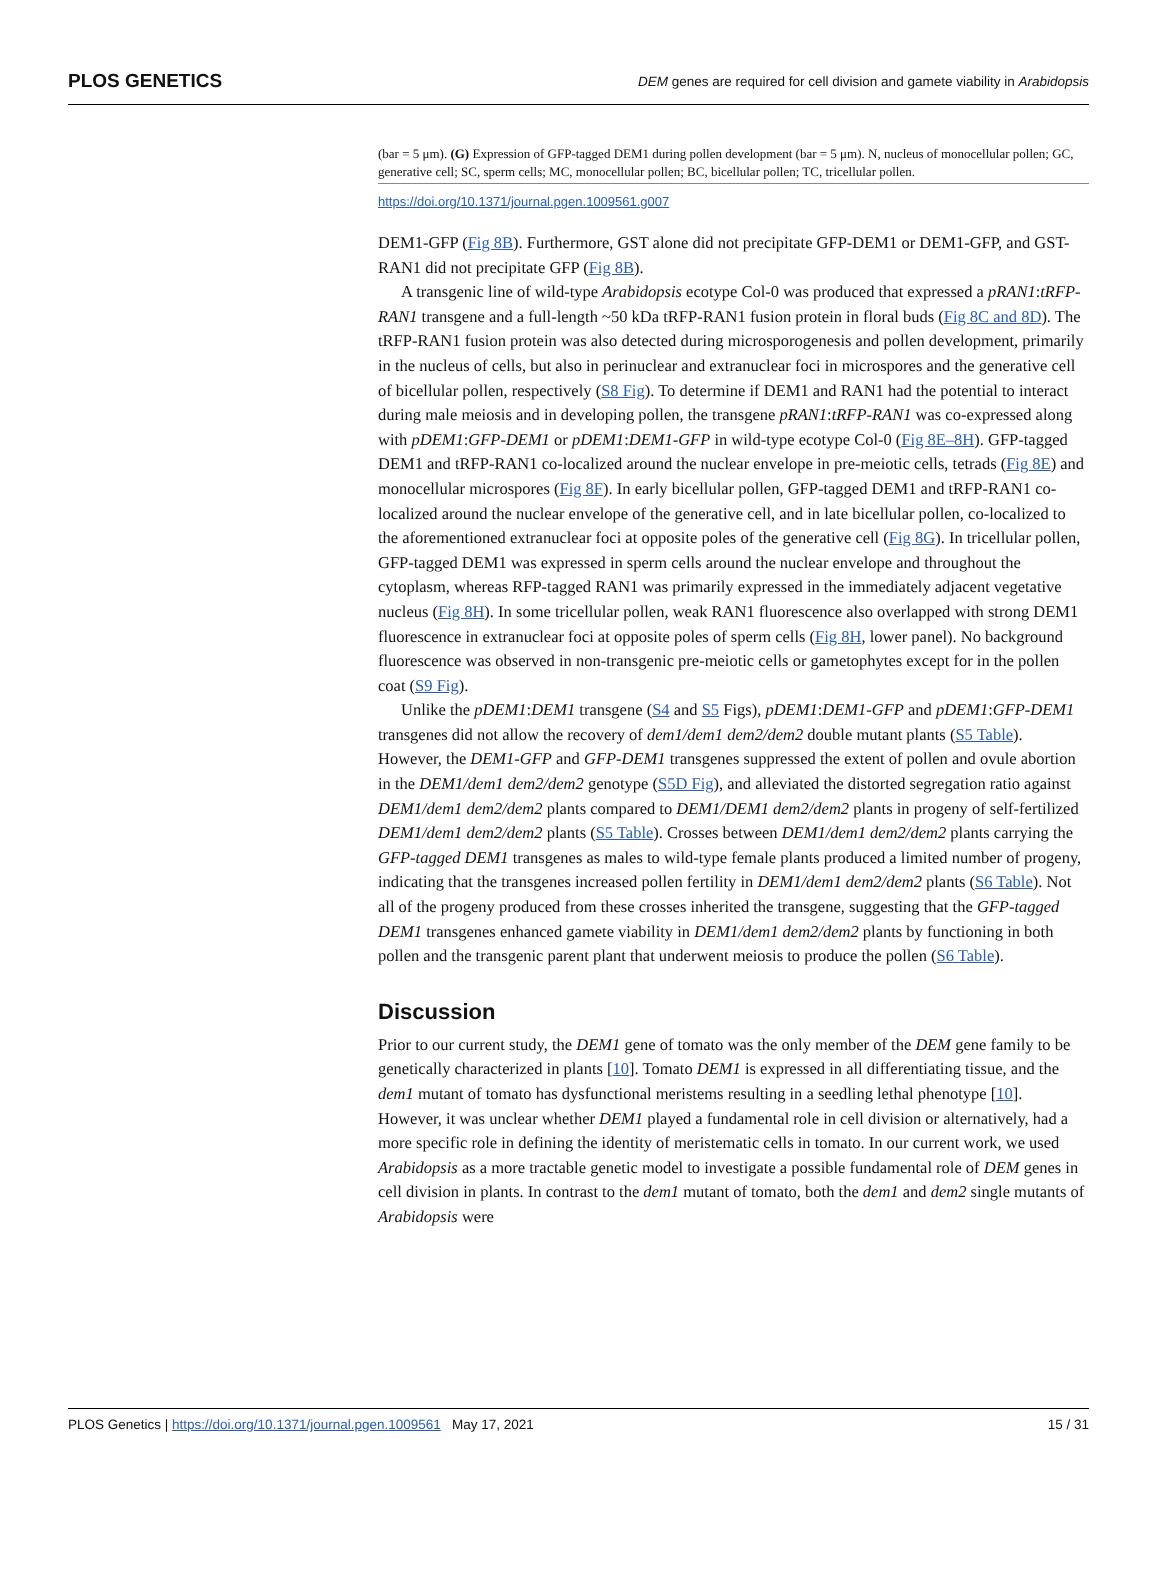PLOS GENETICS DEM genes are required for cell division and gamete viability in Arabidopsis
(bar = 5 μm). (G) Expression of GFP-tagged DEM1 during pollen development (bar = 5 μm). N, nucleus of monocellular pollen; GC, generative cell; SC, sperm cells; MC, monocellular pollen; BC, bicellular pollen; TC, tricellular pollen.
https://doi.org/10.1371/journal.pgen.1009561.g007
DEM1-GFP (Fig 8B). Furthermore, GST alone did not precipitate GFP-DEM1 or DEM1-GFP, and GST-RAN1 did not precipitate GFP (Fig 8B).
A transgenic line of wild-type Arabidopsis ecotype Col-0 was produced that expressed a pRAN1:tRFP-RAN1 transgene and a full-length ~50 kDa tRFP-RAN1 fusion protein in floral buds (Fig 8C and 8D). The tRFP-RAN1 fusion protein was also detected during microsporogenesis and pollen development, primarily in the nucleus of cells, but also in perinuclear and extranuclear foci in microspores and the generative cell of bicellular pollen, respectively (S8 Fig). To determine if DEM1 and RAN1 had the potential to interact during male meiosis and in developing pollen, the transgene pRAN1:tRFP-RAN1 was co-expressed along with pDEM1:GFP-DEM1 or pDEM1:DEM1-GFP in wild-type ecotype Col-0 (Fig 8E–8H). GFP-tagged DEM1 and tRFP-RAN1 co-localized around the nuclear envelope in pre-meiotic cells, tetrads (Fig 8E) and monocellular microspores (Fig 8F). In early bicellular pollen, GFP-tagged DEM1 and tRFP-RAN1 co-localized around the nuclear envelope of the generative cell, and in late bicellular pollen, co-localized to the aforementioned extranuclear foci at opposite poles of the generative cell (Fig 8G). In tricellular pollen, GFP-tagged DEM1 was expressed in sperm cells around the nuclear envelope and throughout the cytoplasm, whereas RFP-tagged RAN1 was primarily expressed in the immediately adjacent vegetative nucleus (Fig 8H). In some tricellular pollen, weak RAN1 fluorescence also overlapped with strong DEM1 fluorescence in extranuclear foci at opposite poles of sperm cells (Fig 8H, lower panel). No background fluorescence was observed in non-transgenic pre-meiotic cells or gametophytes except for in the pollen coat (S9 Fig).
Unlike the pDEM1:DEM1 transgene (S4 and S5 Figs), pDEM1:DEM1-GFP and pDEM1:GFP-DEM1 transgenes did not allow the recovery of dem1/dem1 dem2/dem2 double mutant plants (S5 Table). However, the DEM1-GFP and GFP-DEM1 transgenes suppressed the extent of pollen and ovule abortion in the DEM1/dem1 dem2/dem2 genotype (S5D Fig), and alleviated the distorted segregation ratio against DEM1/dem1 dem2/dem2 plants compared to DEM1/DEM1 dem2/dem2 plants in progeny of self-fertilized DEM1/dem1 dem2/dem2 plants (S5 Table). Crosses between DEM1/dem1 dem2/dem2 plants carrying the GFP-tagged DEM1 transgenes as males to wild-type female plants produced a limited number of progeny, indicating that the transgenes increased pollen fertility in DEM1/dem1 dem2/dem2 plants (S6 Table). Not all of the progeny produced from these crosses inherited the transgene, suggesting that the GFP-tagged DEM1 transgenes enhanced gamete viability in DEM1/dem1 dem2/dem2 plants by functioning in both pollen and the transgenic parent plant that underwent meiosis to produce the pollen (S6 Table).
Discussion
Prior to our current study, the DEM1 gene of tomato was the only member of the DEM gene family to be genetically characterized in plants [10]. Tomato DEM1 is expressed in all differentiating tissue, and the dem1 mutant of tomato has dysfunctional meristems resulting in a seedling lethal phenotype [10]. However, it was unclear whether DEM1 played a fundamental role in cell division or alternatively, had a more specific role in defining the identity of meristematic cells in tomato. In our current work, we used Arabidopsis as a more tractable genetic model to investigate a possible fundamental role of DEM genes in cell division in plants. In contrast to the dem1 mutant of tomato, both the dem1 and dem2 single mutants of Arabidopsis were
15 / 31 PLOS Genetics | https://doi.org/10.1371/journal.pgen.1009561 May 17, 2021